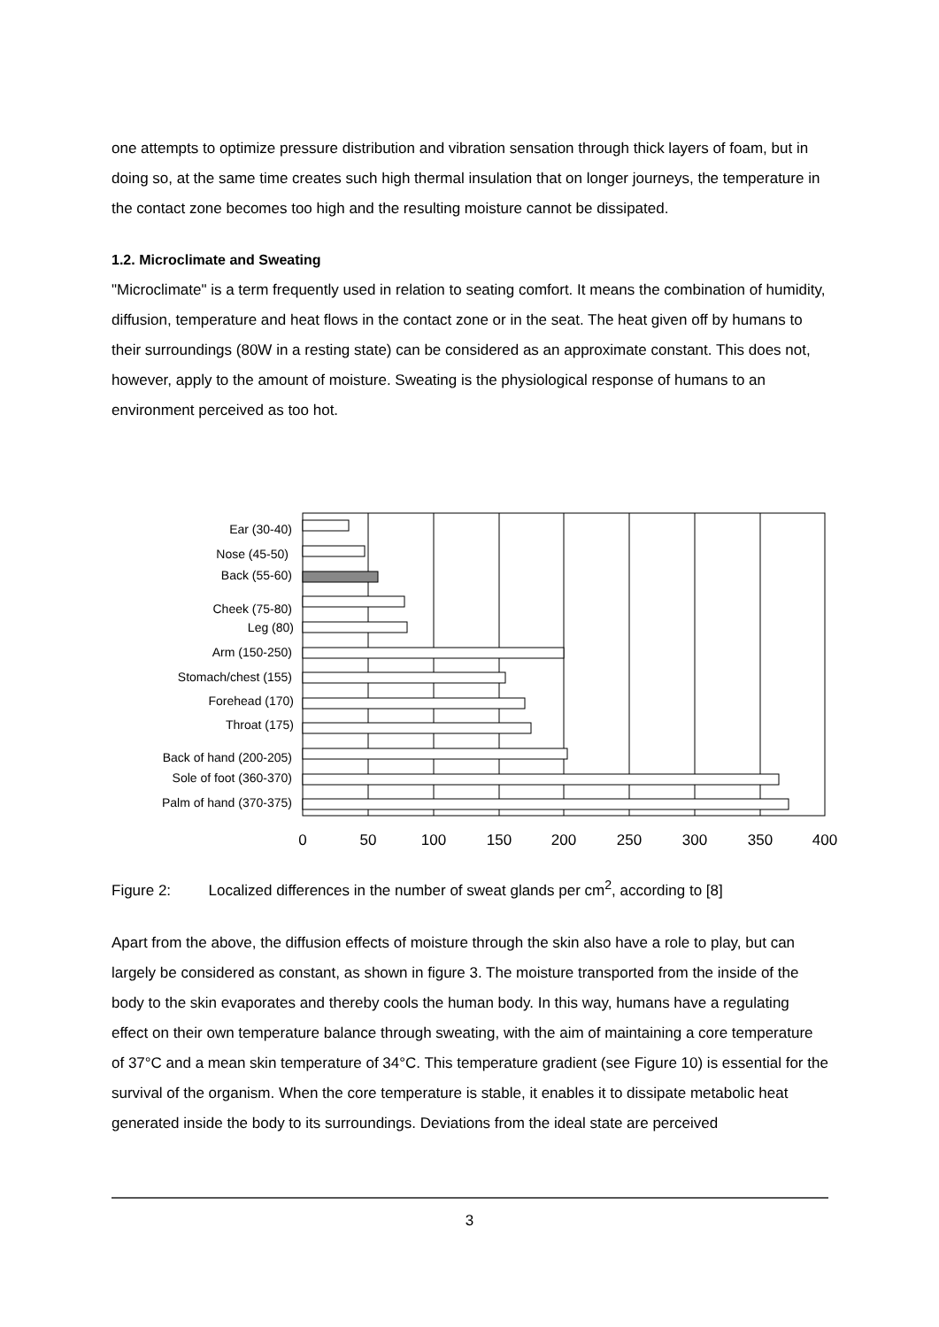one attempts to optimize pressure distribution and vibration sensation through thick layers of foam, but in doing so, at the same time creates such high thermal insulation that on longer journeys, the temperature in the contact zone becomes too high and the resulting moisture cannot be dissipated.
1.2. Microclimate and Sweating
"Microclimate" is a term frequently used in relation to seating comfort. It means the combination of humidity, diffusion, temperature and heat flows in the contact zone or in the seat. The heat given off by humans to their surroundings (80W in a resting state) can be considered as an approximate constant. This does not, however, apply to the amount of moisture. Sweating is the physiological response of humans to an environment perceived as too hot.
Ear (30-40)
Nose (45-50)
Back (55-60)
Cheek (75-80)
Leg (80)
Arm (150-250)
Stomach/chest (155)
Forehead (170)
Throat (175)
Back of hand (200-205)
Sole of foot (360-370)
Palm of hand (370-375)
0
50
100
150
200
250
300
350
400
Figure 2: Localized differences in the number of sweat glands per cm<sup>2</sup>, according to [8]
Apart from the above, the diffusion effects of moisture through the skin also have a role to play, but can largely be considered as constant, as shown in figure 3. The moisture transported from the inside of the body to the skin evaporates and thereby cools the human body. In this way, humans have a regulating effect on their own temperature balance through sweating, with the aim of maintaining a core temperature of 37°C and a mean skin temperature of 34°C. This temperature gradient (see Figure 10) is essential for the survival of the organism. When the core temperature is stable, it enables it to dissipate metabolic heat generated inside the body to its surroundings. Deviations from the ideal state are perceived
3